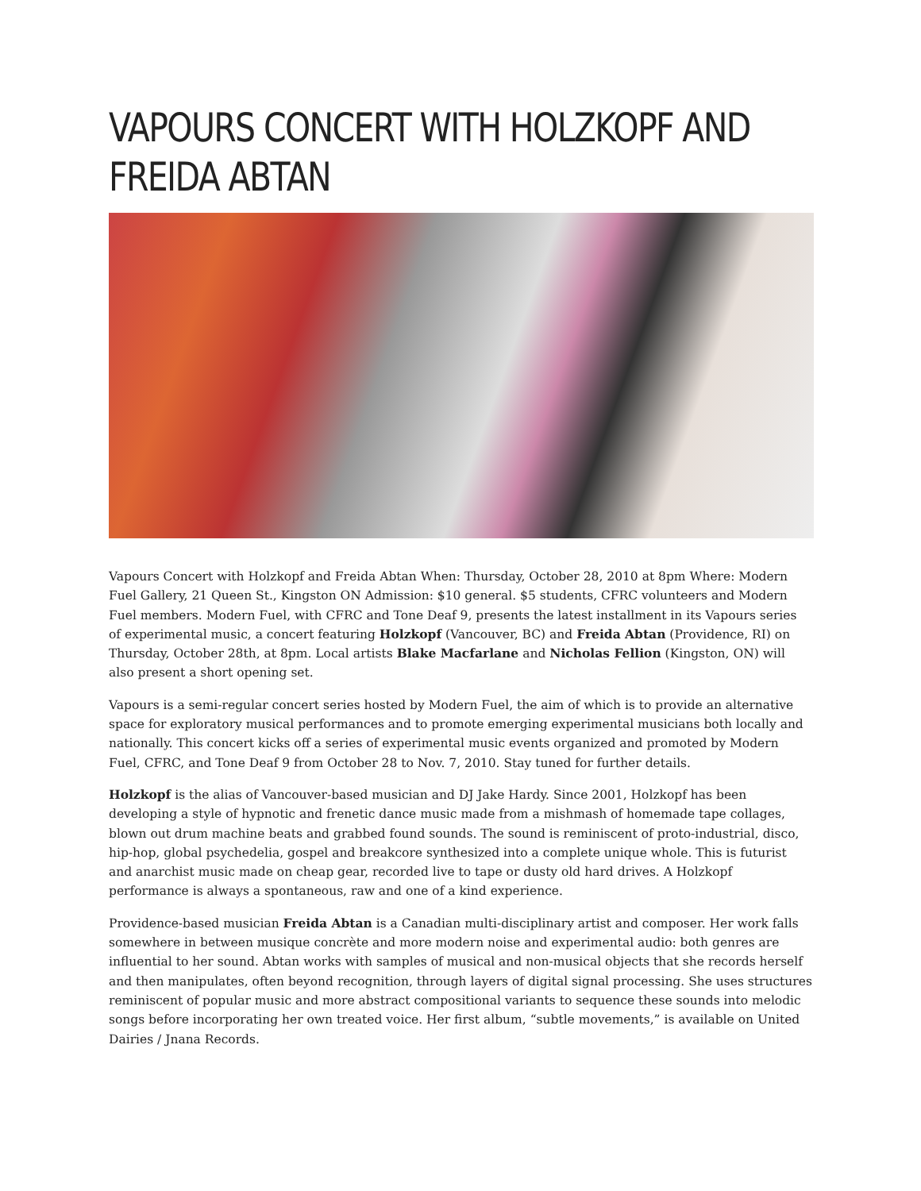VAPOURS CONCERT WITH HOLZKOPF AND FREIDA ABTAN
Vapours Concert with Holzkopf and Freida Abtan When: Thursday, October 28, 2010 at 8pm Where: Modern Fuel Gallery, 21 Queen St., Kingston ON Admission: $10 general. $5 students, CFRC volunteers and Modern Fuel members. Modern Fuel, with CFRC and Tone Deaf 9, presents the latest installment in its Vapours series of experimental music, a concert featuring Holzkopf (Vancouver, BC) and Freida Abtan (Providence, RI) on Thursday, October 28th, at 8pm. Local artists Blake Macfarlane and Nicholas Fellion (Kingston, ON) will also present a short opening set.
Vapours is a semi-regular concert series hosted by Modern Fuel, the aim of which is to provide an alternative space for exploratory musical performances and to promote emerging experimental musicians both locally and nationally. This concert kicks off a series of experimental music events organized and promoted by Modern Fuel, CFRC, and Tone Deaf 9 from October 28 to Nov. 7, 2010. Stay tuned for further details.
Holzkopf is the alias of Vancouver-based musician and DJ Jake Hardy. Since 2001, Holzkopf has been developing a style of hypnotic and frenetic dance music made from a mishmash of homemade tape collages, blown out drum machine beats and grabbed found sounds. The sound is reminiscent of proto-industrial, disco, hip-hop, global psychedelia, gospel and breakcore synthesized into a complete unique whole. This is futurist and anarchist music made on cheap gear, recorded live to tape or dusty old hard drives. A Holzkopf performance is always a spontaneous, raw and one of a kind experience.
Providence-based musician Freida Abtan is a Canadian multi-disciplinary artist and composer. Her work falls somewhere in between musique concrète and more modern noise and experimental audio: both genres are influential to her sound. Abtan works with samples of musical and non-musical objects that she records herself and then manipulates, often beyond recognition, through layers of digital signal processing. She uses structures reminiscent of popular music and more abstract compositional variants to sequence these sounds into melodic songs before incorporating her own treated voice. Her first album, “subtle movements,” is available on United Dairies / Jnana Records.